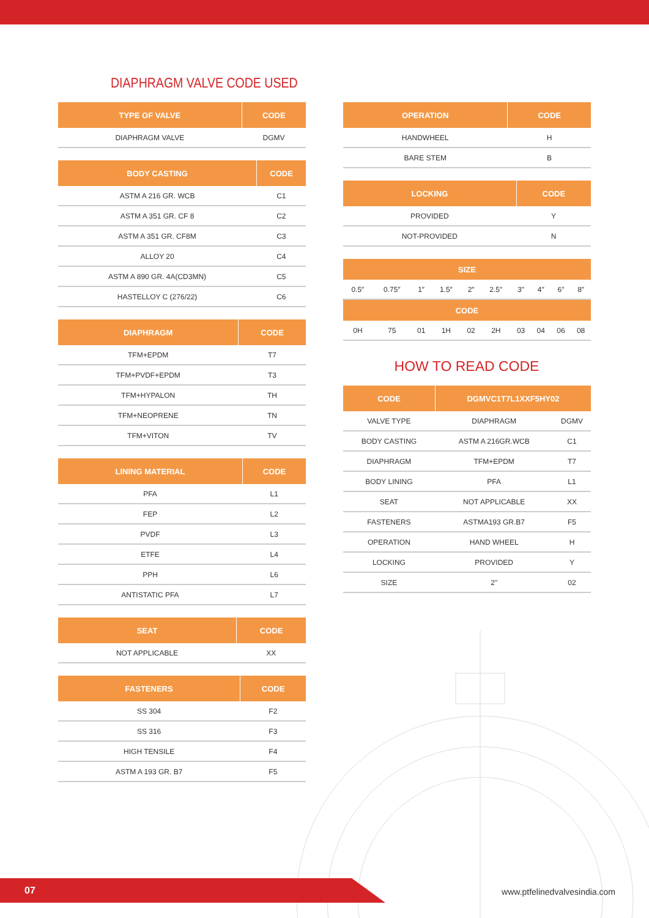DIAPHRAGM VALVE CODE USED
| TYPE OF VALVE | CODE |
| --- | --- |
| DIAPHRAGM VALVE | DGMV |
| BODY CASTING | CODE |
| --- | --- |
| ASTM A 216 GR. WCB | C1 |
| ASTM A 351 GR. CF 8 | C2 |
| ASTM A 351 GR. CF8M | C3 |
| ALLOY 20 | C4 |
| ASTM A 890 GR. 4A(CD3MN) | C5 |
| HASTELLOY C (276/22) | C6 |
| DIAPHRAGM | CODE |
| --- | --- |
| TFM+EPDM | T7 |
| TFM+PVDF+EPDM | T3 |
| TFM+HYPALON | TH |
| TFM+NEOPRENE | TN |
| TFM+VITON | TV |
| LINING MATERIAL | CODE |
| --- | --- |
| PFA | L1 |
| FEP | L2 |
| PVDF | L3 |
| ETFE | L4 |
| PPH | L6 |
| ANTISTATIC PFA | L7 |
| SEAT | CODE |
| --- | --- |
| NOT APPLICABLE | XX |
| FASTENERS | CODE |
| --- | --- |
| SS 304 | F2 |
| SS 316 | F3 |
| HIGH TENSILE | F4 |
| ASTM A 193 GR. B7 | F5 |
| OPERATION | CODE |
| --- | --- |
| HANDWHEEL | H |
| BARE STEM | B |
| LOCKING | CODE |
| --- | --- |
| PROVIDED | Y |
| NOT-PROVIDED | N |
| SIZE | | | | | | | | | |
| --- | --- | --- | --- | --- | --- | --- | --- | --- | --- |
| 0.5″ | 0.75″ | 1″ | 1.5″ | 2″ | 2.5″ | 3″ | 4″ | 6″ | 8″ |
| CODE | | | | | | | | | |
| 0H | 75 | 01 | 1H | 02 | 2H | 03 | 04 | 06 | 08 |
HOW TO READ CODE
| CODE | DGMVC1T7L1XXF5HY02 | |
| --- | --- | --- |
| VALVE TYPE | DIAPHRAGM | DGMV |
| BODY CASTING | ASTM A 216GR.WCB | C1 |
| DIAPHRAGM | TFM+EPDM | T7 |
| BODY LINING | PFA | L1 |
| SEAT | NOT APPLICABLE | XX |
| FASTENERS | ASTMA193 GR.B7 | F5 |
| OPERATION | HAND WHEEL | H |
| LOCKING | PROVIDED | Y |
| SIZE | 2" | 02 |
07 www.ptfelinedvalvesindia.com